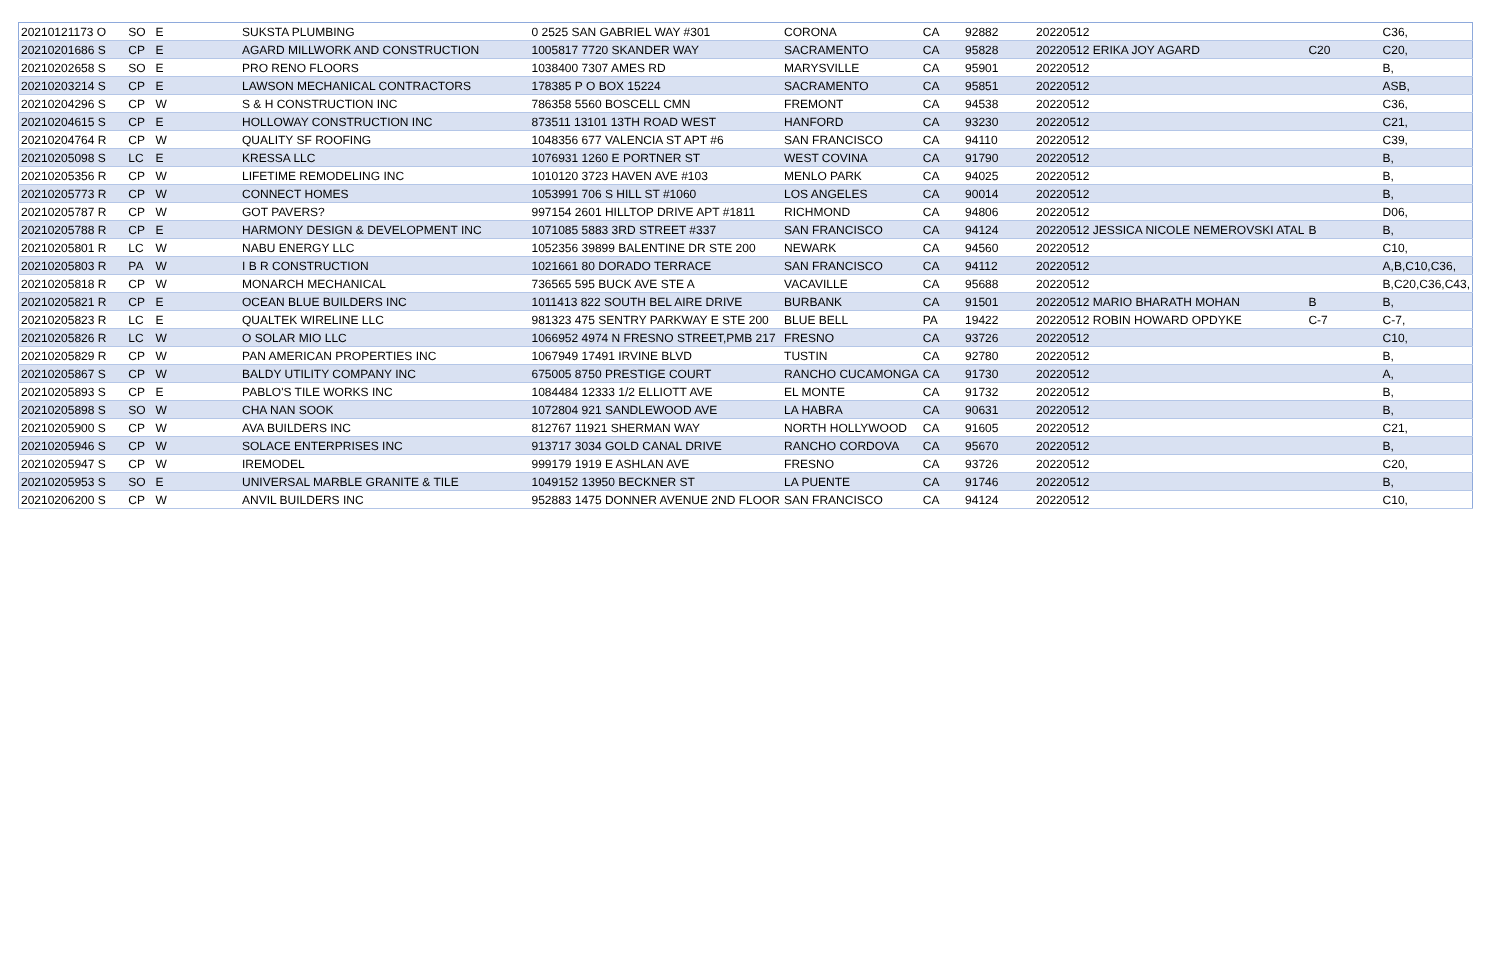| 20210121173 O | SO | E | SUKSTA PLUMBING | 0 2525 SAN GABRIEL WAY #301 | CORONA | CA | 92882 | 20220512 | | C36, |
| 20210201686 S | CP | E | AGARD MILLWORK AND CONSTRUCTION | 1005817 7720 SKANDER WAY | SACRAMENTO | CA | 95828 | 20220512 ERIKA JOY AGARD | C20 | C20, |
| 20210202658 S | SO | E | PRO RENO FLOORS | 1038400 7307 AMES RD | MARYSVILLE | CA | 95901 | 20220512 | | B, |
| 20210203214 S | CP | E | LAWSON MECHANICAL CONTRACTORS | 178385 P O BOX 15224 | SACRAMENTO | CA | 95851 | 20220512 | | ASB, |
| 20210204296 S | CP | W | S & H CONSTRUCTION INC | 786358 5560 BOSCELL CMN | FREMONT | CA | 94538 | 20220512 | | C36, |
| 20210204615 S | CP | E | HOLLOWAY CONSTRUCTION INC | 873511 13101 13TH ROAD WEST | HANFORD | CA | 93230 | 20220512 | | C21, |
| 20210204764 R | CP | W | QUALITY SF ROOFING | 1048356 677 VALENCIA ST APT #6 | SAN FRANCISCO | CA | 94110 | 20220512 | | C39, |
| 20210205098 S | LC | E | KRESSA LLC | 1076931 1260 E PORTNER ST | WEST COVINA | CA | 91790 | 20220512 | | B, |
| 20210205356 R | CP | W | LIFETIME REMODELING INC | 1010120 3723 HAVEN AVE #103 | MENLO PARK | CA | 94025 | 20220512 | | B, |
| 20210205773 R | CP | W | CONNECT HOMES | 1053991 706 S HILL ST #1060 | LOS ANGELES | CA | 90014 | 20220512 | | B, |
| 20210205787 R | CP | W | GOT PAVERS? | 997154 2601 HILLTOP DRIVE APT #1811 | RICHMOND | CA | 94806 | 20220512 | | D06, |
| 20210205788 R | CP | E | HARMONY DESIGN & DEVELOPMENT INC | 1071085 5883 3RD STREET #337 | SAN FRANCISCO | CA | 94124 | 20220512 JESSICA NICOLE NEMEROVSKI ATAL | B | B, |
| 20210205801 R | LC | W | NABU ENERGY LLC | 1052356 39899 BALENTINE DR STE 200 | NEWARK | CA | 94560 | 20220512 | | C10, |
| 20210205803 R | PA | W | I B R CONSTRUCTION | 1021661 80 DORADO TERRACE | SAN FRANCISCO | CA | 94112 | 20220512 | | A,B,C10,C36, |
| 20210205818 R | CP | W | MONARCH MECHANICAL | 736565 595 BUCK AVE STE A | VACAVILLE | CA | 95688 | 20220512 | | B,C20,C36,C43, |
| 20210205821 R | CP | E | OCEAN BLUE BUILDERS INC | 1011413 822 SOUTH BEL AIRE DRIVE | BURBANK | CA | 91501 | 20220512 MARIO BHARATH MOHAN | B | B, |
| 20210205823 R | LC | E | QUALTEK WIRELINE LLC | 981323 475 SENTRY PARKWAY E STE 200 | BLUE BELL | PA | 19422 | 20220512 ROBIN HOWARD OPDYKE | C-7 | C-7, |
| 20210205826 R | LC | W | O SOLAR MIO LLC | 1066952 4974 N FRESNO STREET,PMB 217 | FRESNO | CA | 93726 | 20220512 | | C10, |
| 20210205829 R | CP | W | PAN AMERICAN PROPERTIES INC | 1067949 17491 IRVINE BLVD | TUSTIN | CA | 92780 | 20220512 | | B, |
| 20210205867 S | CP | W | BALDY UTILITY COMPANY INC | 675005 8750 PRESTIGE COURT | RANCHO CUCAMONGA | CA | 91730 | 20220512 | | A, |
| 20210205893 S | CP | E | PABLO'S TILE WORKS INC | 1084484 12333 1/2 ELLIOTT AVE | EL MONTE | CA | 91732 | 20220512 | | B, |
| 20210205898 S | SO | W | CHA NAN SOOK | 1072804 921 SANDLEWOOD AVE | LA HABRA | CA | 90631 | 20220512 | | B, |
| 20210205900 S | CP | W | AVA BUILDERS INC | 812767 11921 SHERMAN WAY | NORTH HOLLYWOOD | CA | 91605 | 20220512 | | C21, |
| 20210205946 S | CP | W | SOLACE ENTERPRISES INC | 913717 3034 GOLD CANAL DRIVE | RANCHO CORDOVA | CA | 95670 | 20220512 | | B, |
| 20210205947 S | CP | W | IREMODEL | 999179 1919 E ASHLAN AVE | FRESNO | CA | 93726 | 20220512 | | C20, |
| 20210205953 S | SO | E | UNIVERSAL MARBLE GRANITE & TILE | 1049152 13950 BECKNER ST | LA PUENTE | CA | 91746 | 20220512 | | B, |
| 20210206200 S | CP | W | ANVIL BUILDERS INC | 952883 1475 DONNER AVENUE 2ND FLOOR | SAN FRANCISCO | CA | 94124 | 20220512 | | C10, |